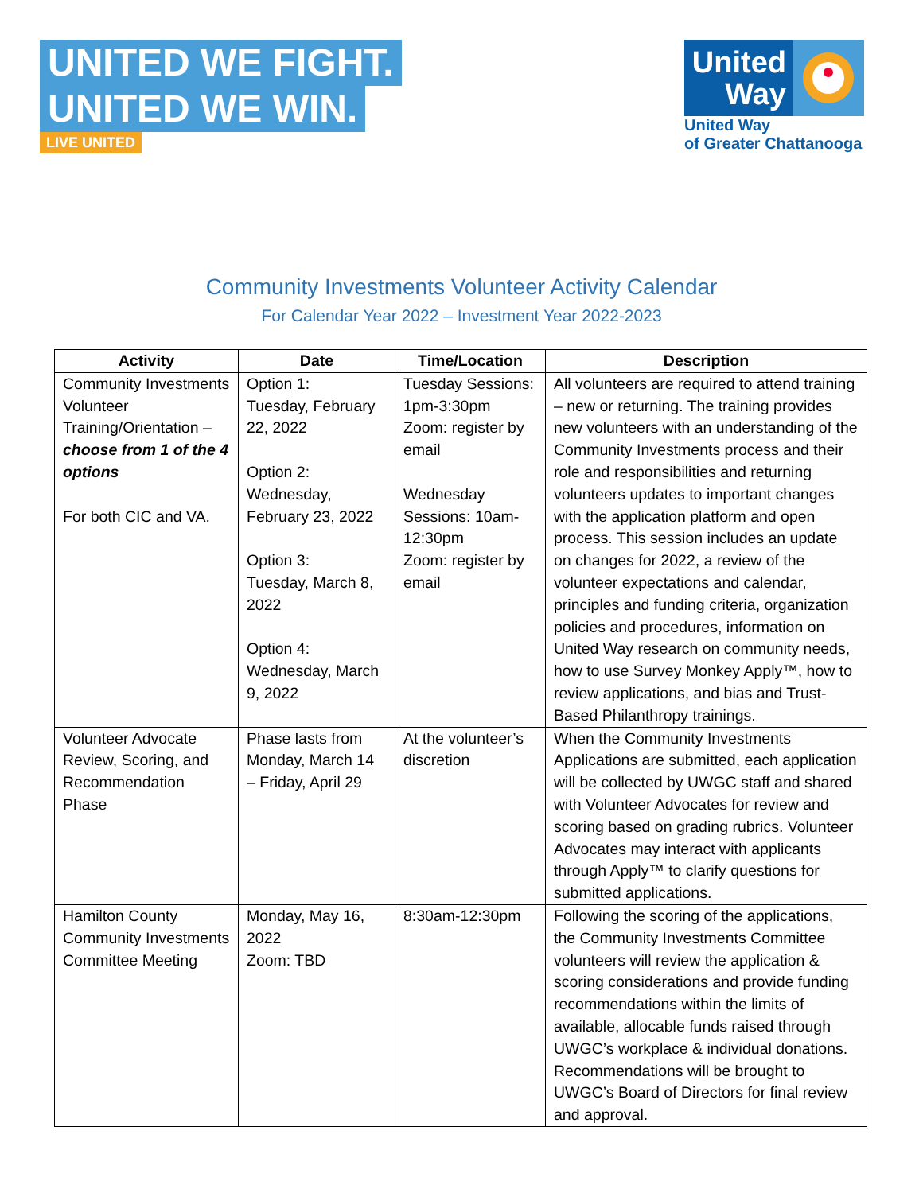UNITED WE FIGHT.
UNITED WE WIN.
LIVE UNITED
United Way
United Way
of Greater Chattanooga
Community Investments Volunteer Activity Calendar
For Calendar Year 2022 – Investment Year 2022-2023
| Activity | Date | Time/Location | Description |
| --- | --- | --- | --- |
| Community Investments Volunteer Training/Orientation – choose from 1 of the 4 options For both CIC and VA. | Option 1: Tuesday, February 22, 2022 Option 2: Wednesday, February 23, 2022 Option 3: Tuesday, March 8, 2022 Option 4: Wednesday, March 9, 2022 | Tuesday Sessions: 1pm-3:30pm Zoom: register by email Wednesday Sessions: 10am-12:30pm Zoom: register by email | All volunteers are required to attend training – new or returning. The training provides new volunteers with an understanding of the Community Investments process and their role and responsibilities and returning volunteers updates to important changes with the application platform and open process. This session includes an update on changes for 2022, a review of the volunteer expectations and calendar, principles and funding criteria, organization policies and procedures, information on United Way research on community needs, how to use Survey Monkey Apply™, how to review applications, and bias and Trust-Based Philanthropy trainings. |
| Volunteer Advocate Review, Scoring, and Recommendation Phase | Phase lasts from Monday, March 14 – Friday, April 29 | At the volunteer’s discretion | When the Community Investments Applications are submitted, each application will be collected by UWGC staff and shared with Volunteer Advocates for review and scoring based on grading rubrics. Volunteer Advocates may interact with applicants through Apply™ to clarify questions for submitted applications. |
| Hamilton County Community Investments Committee Meeting | Monday, May 16, 2022 Zoom: TBD | 8:30am-12:30pm | Following the scoring of the applications, the Community Investments Committee volunteers will review the application & scoring considerations and provide funding recommendations within the limits of available, allocable funds raised through UWGC’s workplace & individual donations. Recommendations will be brought to UWGC’s Board of Directors for final review and approval. |